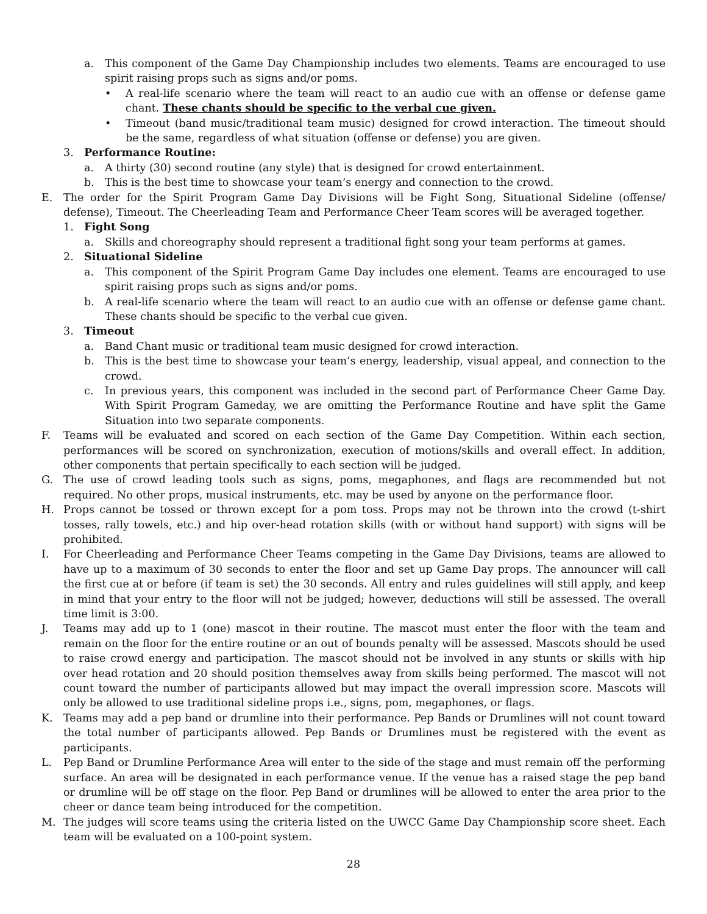a. This component of the Game Day Championship includes two elements. Teams are encouraged to use spirit raising props such as signs and/or poms.
• A real-life scenario where the team will react to an audio cue with an offense or defense game chant. These chants should be specific to the verbal cue given.
• Timeout (band music/traditional team music) designed for crowd interaction. The timeout should be the same, regardless of what situation (offense or defense) you are given.
3. Performance Routine:
a. A thirty (30) second routine (any style) that is designed for crowd entertainment.
b. This is the best time to showcase your team’s energy and connection to the crowd.
E. The order for the Spirit Program Game Day Divisions will be Fight Song, Situational Sideline (offense/ defense), Timeout. The Cheerleading Team and Performance Cheer Team scores will be averaged together.
1. Fight Song
a. Skills and choreography should represent a traditional fight song your team performs at games.
2. Situational Sideline
a. This component of the Spirit Program Game Day includes one element. Teams are encouraged to use spirit raising props such as signs and/or poms.
b. A real-life scenario where the team will react to an audio cue with an offense or defense game chant. These chants should be specific to the verbal cue given.
3. Timeout
a. Band Chant music or traditional team music designed for crowd interaction.
b. This is the best time to showcase your team’s energy, leadership, visual appeal, and connection to the crowd.
c. In previous years, this component was included in the second part of Performance Cheer Game Day. With Spirit Program Gameday, we are omitting the Performance Routine and have split the Game Situation into two separate components.
F. Teams will be evaluated and scored on each section of the Game Day Competition. Within each section, performances will be scored on synchronization, execution of motions/skills and overall effect. In addition, other components that pertain specifically to each section will be judged.
G. The use of crowd leading tools such as signs, poms, megaphones, and flags are recommended but not required. No other props, musical instruments, etc. may be used by anyone on the performance floor.
H. Props cannot be tossed or thrown except for a pom toss. Props may not be thrown into the crowd (t-shirt tosses, rally towels, etc.) and hip over-head rotation skills (with or without hand support) with signs will be prohibited.
I. For Cheerleading and Performance Cheer Teams competing in the Game Day Divisions, teams are allowed to have up to a maximum of 30 seconds to enter the floor and set up Game Day props. The announcer will call the first cue at or before (if team is set) the 30 seconds. All entry and rules guidelines will still apply, and keep in mind that your entry to the floor will not be judged; however, deductions will still be assessed. The overall time limit is 3:00.
J. Teams may add up to 1 (one) mascot in their routine. The mascot must enter the floor with the team and remain on the floor for the entire routine or an out of bounds penalty will be assessed. Mascots should be used to raise crowd energy and participation. The mascot should not be involved in any stunts or skills with hip over head rotation and 20 should position themselves away from skills being performed. The mascot will not count toward the number of participants allowed but may impact the overall impression score. Mascots will only be allowed to use traditional sideline props i.e., signs, pom, megaphones, or flags.
K. Teams may add a pep band or drumline into their performance. Pep Bands or Drumlines will not count toward the total number of participants allowed. Pep Bands or Drumlines must be registered with the event as participants.
L. Pep Band or Drumline Performance Area will enter to the side of the stage and must remain off the performing surface. An area will be designated in each performance venue. If the venue has a raised stage the pep band or drumline will be off stage on the floor. Pep Band or drumlines will be allowed to enter the area prior to the cheer or dance team being introduced for the competition.
M. The judges will score teams using the criteria listed on the UWCC Game Day Championship score sheet. Each team will be evaluated on a 100-point system.
28